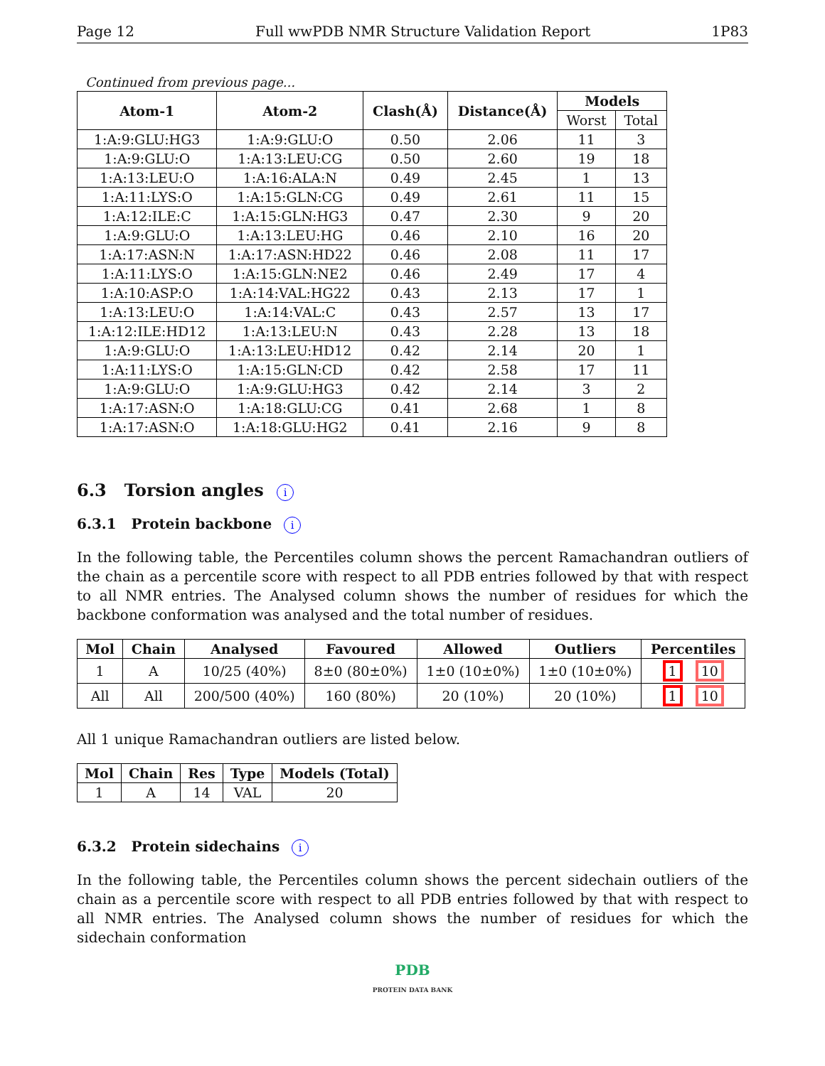Page 12 Full wwPDB NMR Structure Validation Report 1P83
Continued from previous page...
| Atom-1 | Atom-2 | Clash(Å) | Distance(Å) | Models | |
| --- | --- | --- | --- | --- | --- |
| | | | | Worst | Total |
| 1:A:9:GLU:HG3 | 1:A:9:GLU:O | 0.50 | 2.06 | 11 | 3 |
| 1:A:9:GLU:O | 1:A:13:LEU:CG | 0.50 | 2.60 | 19 | 18 |
| 1:A:13:LEU:O | 1:A:16:ALA:N | 0.49 | 2.45 | 1 | 13 |
| 1:A:11:LYS:O | 1:A:15:GLN:CG | 0.49 | 2.61 | 11 | 15 |
| 1:A:12:ILE:C | 1:A:15:GLN:HG3 | 0.47 | 2.30 | 9 | 20 |
| 1:A:9:GLU:O | 1:A:13:LEU:HG | 0.46 | 2.10 | 16 | 20 |
| 1:A:17:ASN:N | 1:A:17:ASN:HD22 | 0.46 | 2.08 | 11 | 17 |
| 1:A:11:LYS:O | 1:A:15:GLN:NE2 | 0.46 | 2.49 | 17 | 4 |
| 1:A:10:ASP:O | 1:A:14:VAL:HG22 | 0.43 | 2.13 | 17 | 1 |
| 1:A:13:LEU:O | 1:A:14:VAL:C | 0.43 | 2.57 | 13 | 17 |
| 1:A:12:ILE:HD12 | 1:A:13:LEU:N | 0.43 | 2.28 | 13 | 18 |
| 1:A:9:GLU:O | 1:A:13:LEU:HD12 | 0.42 | 2.14 | 20 | 1 |
| 1:A:11:LYS:O | 1:A:15:GLN:CD | 0.42 | 2.58 | 17 | 11 |
| 1:A:9:GLU:O | 1:A:9:GLU:HG3 | 0.42 | 2.14 | 3 | 2 |
| 1:A:17:ASN:O | 1:A:18:GLU:CG | 0.41 | 2.68 | 1 | 8 |
| 1:A:17:ASN:O | 1:A:18:GLU:HG2 | 0.41 | 2.16 | 9 | 8 |
6.3 Torsion angles i
6.3.1 Protein backbone i
In the following table, the Percentiles column shows the percent Ramachandran outliers of the chain as a percentile score with respect to all PDB entries followed by that with respect to all NMR entries. The Analysed column shows the number of residues for which the backbone conformation was analysed and the total number of residues.
| Mol | Chain | Analysed | Favoured | Allowed | Outliers | Percentiles |
| --- | --- | --- | --- | --- | --- | --- |
| 1 | A | 10/25 (40%) | 8±0 (80±0%) | 1±0 (10±0%) | 1±0 (10±0%) | 1 10 |
| All | All | 200/500 (40%) | 160 (80%) | 20 (10%) | 20 (10%) | 1 10 |
All 1 unique Ramachandran outliers are listed below.
| Mol | Chain | Res | Type | Models (Total) |
| --- | --- | --- | --- | --- |
| 1 | A | 14 | VAL | 20 |
6.3.2 Protein sidechains i
In the following table, the Percentiles column shows the percent sidechain outliers of the chain as a percentile score with respect to all PDB entries followed by that with respect to all NMR entries. The Analysed column shows the number of residues for which the sidechain conformation
PDB
PROTEIN DATA BANK